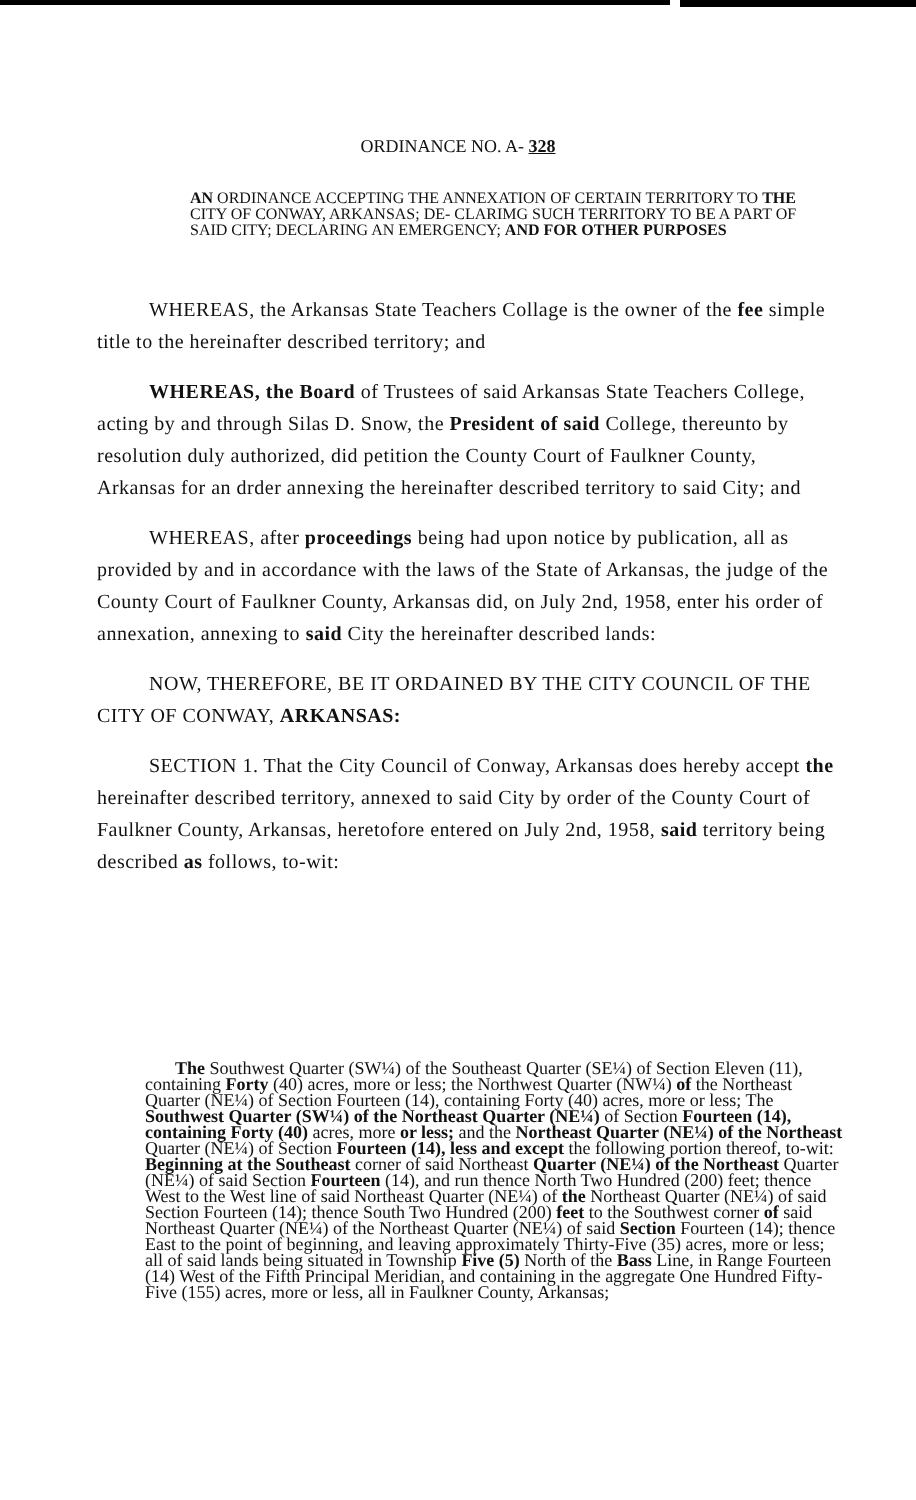ORDINANCE NO. A- 328
AN ORDINANCE ACCEPTING THE ANNEXATION OF CERTAIN TERRITORY TO THE CITY OF CONWAY, ARKANSAS; DE- CLARIMG SUCH TERRITORY TO BE A PART OF SAID CITY; DECLARING AN EMERGENCY; AND FOR OTHER PURPOSES
WHEREAS, the Arkansas State Teachers Collage is the owner of the fee simple title to the hereinafter described territory; and
WHEREAS, the Board of Trustees of said Arkansas State Teachers College, acting by and through Silas D. Snow, the President of said College, thereunto by resolution duly authorized, did petition the County Court of Faulkner County, Arkansas for an drder annexing the hereinafter described territory to said City; and
WHEREAS, after proceedings being had upon notice by publication, all as provided by and in accordance with the laws of the State of Arkansas, the judge of the County Court of Faulkner County, Arkansas did, on July 2nd, 1958, enter his order of annexation, annexing to said City the hereinafter described lands:
NOW, THEREFORE, BE IT ORDAINED BY THE CITY COUNCIL OF THE CITY OF CONWAY, ARKANSAS:
SECTION 1. That the City Council of Conway, Arkansas does hereby accept the hereinafter described territory, annexed to said City by order of the County Court of Faulkner County, Arkansas, heretofore entered on July 2nd, 1958, said territory being described as follows, to-wit:
The Southwest Quarter (SW¼) of the Southeast Quarter (SE¼) of Section Eleven (11), containing Forty (40) acres, more or less; the Northwest Quarter (NW¼) of the Northeast Quarter (NE¼) of Section Fourteen (14), containing Forty (40) acres, more or less; The Southwest Quarter (SW¼) of the Northeast Quarter (NE¼) of Section Fourteen (14), containing Forty (40) acres, more or less; and the Northeast Quarter (NE¼) of the Northeast Quarter (NE¼) of Section Fourteen (14), less and except the following portion thereof, to-wit: Beginning at the Southeast corner of said Northeast Quarter (NE¼) of the Northeast Quarter (NE¼) of said Section Fourteen (14), and run thence North Two Hundred (200) feet; thence West to the West line of said Northeast Quarter (NE¼) of the Northeast Quarter (NE¼) of said Section Fourteen (14); thence South Two Hundred (200) feet to the Southwest corner of said Northeast Quarter (NE¼) of the Northeast Quarter (NE¼) of said Section Fourteen (14); thence East to the point of beginning, and leaving approximately Thirty-Five (35) acres, more or less; all of said lands being situated in Township Five (5) North of the Bass Line, in Range Fourteen (14) West of the Fifth Principal Meridian, and containing in the aggregate One Hundred Fifty-Five (155) acres, more or less, all in Faulkner County, Arkansas;